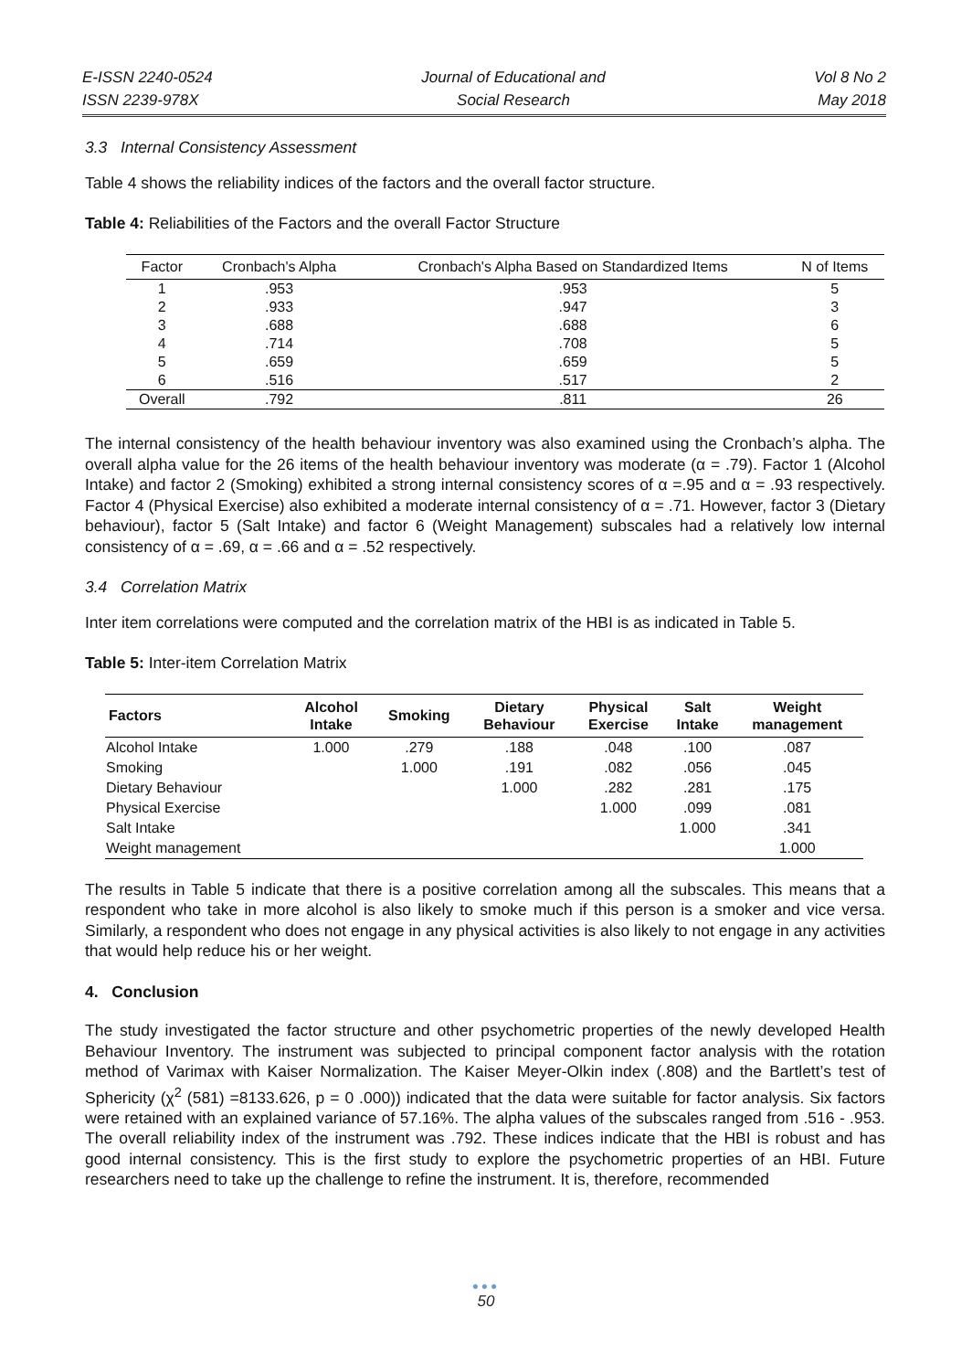E-ISSN 2240-0524
ISSN 2239-978X
Journal of Educational and
Social Research
Vol 8 No 2
May 2018
3.3 Internal Consistency Assessment
Table 4 shows the reliability indices of the factors and the overall factor structure.
Table 4: Reliabilities of the Factors and the overall Factor Structure
| Factor | Cronbach's Alpha | Cronbach's Alpha Based on Standardized Items | N of Items |
| --- | --- | --- | --- |
| 1 | .953 | .953 | 5 |
| 2 | .933 | .947 | 3 |
| 3 | .688 | .688 | 6 |
| 4 | .714 | .708 | 5 |
| 5 | .659 | .659 | 5 |
| 6 | .516 | .517 | 2 |
| Overall | .792 | .811 | 26 |
The internal consistency of the health behaviour inventory was also examined using the Cronbach’s alpha. The overall alpha value for the 26 items of the health behaviour inventory was moderate (α = .79). Factor 1 (Alcohol Intake) and factor 2 (Smoking) exhibited a strong internal consistency scores of α =.95 and α = .93 respectively. Factor 4 (Physical Exercise) also exhibited a moderate internal consistency of α = .71. However, factor 3 (Dietary behaviour), factor 5 (Salt Intake) and factor 6 (Weight Management) subscales had a relatively low internal consistency of α = .69, α = .66 and α = .52 respectively.
3.4 Correlation Matrix
Inter item correlations were computed and the correlation matrix of the HBI is as indicated in Table 5.
Table 5: Inter-item Correlation Matrix
| Factors | Alcohol Intake | Smoking | Dietary Behaviour | Physical Exercise | Salt Intake | Weight management |
| --- | --- | --- | --- | --- | --- | --- |
| Alcohol Intake | 1.000 | .279 | .188 | .048 | .100 | .087 |
| Smoking | | 1.000 | .191 | .082 | .056 | .045 |
| Dietary Behaviour | | | 1.000 | .282 | .281 | .175 |
| Physical Exercise | | | | 1.000 | .099 | .081 |
| Salt Intake | | | | | 1.000 | .341 |
| Weight management | | | | | | 1.000 |
The results in Table 5 indicate that there is a positive correlation among all the subscales. This means that a respondent who take in more alcohol is also likely to smoke much if this person is a smoker and vice versa. Similarly, a respondent who does not engage in any physical activities is also likely to not engage in any activities that would help reduce his or her weight.
4. Conclusion
The study investigated the factor structure and other psychometric properties of the newly developed Health Behaviour Inventory. The instrument was subjected to principal component factor analysis with the rotation method of Varimax with Kaiser Normalization. The Kaiser Meyer-Olkin index (.808) and the Bartlett’s test of Sphericity (χ<sup>2</sup> (581) =8133.626, p = 0 .000)) indicated that the data were suitable for factor analysis. Six factors were retained with an explained variance of 57.16%. The alpha values of the subscales ranged from .516 - .953. The overall reliability index of the instrument was .792. These indices indicate that the HBI is robust and has good internal consistency. This is the first study to explore the psychometric properties of an HBI. Future researchers need to take up the challenge to refine the instrument. It is, therefore, recommended
●●●
50